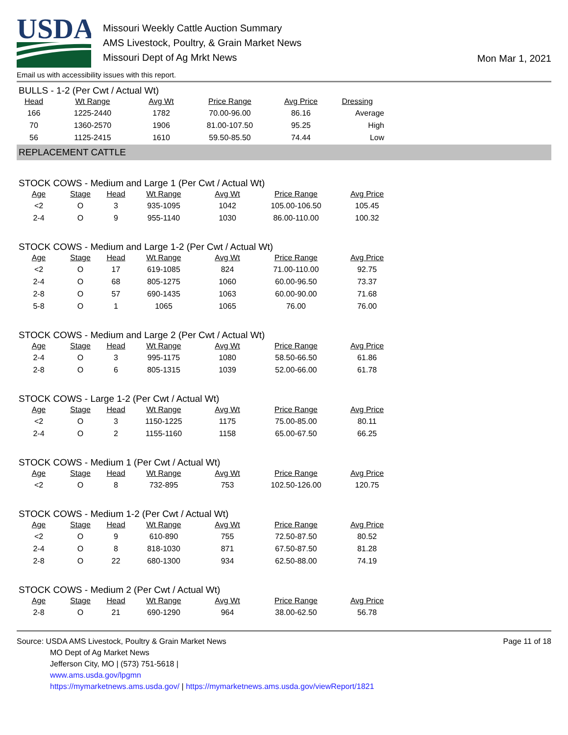USDA
Missouri Weekly Cattle Auction Summary
AMS Livestock, Poultry, & Grain Market News
Missouri Dept of Ag Mrkt News
Mon Mar 1, 2021
Email us with accessibility issues with this report.
BULLS - 1-2 (Per Cwt / Actual Wt)
| Head | Wt Range | Avg Wt | Price Range | Avg Price | Dressing |
| --- | --- | --- | --- | --- | --- |
| 166 | 1225-2440 | 1782 | 70.00-96.00 | 86.16 | Average |
| 70 | 1360-2570 | 1906 | 81.00-107.50 | 95.25 | High |
| 56 | 1125-2415 | 1610 | 59.50-85.50 | 74.44 | Low |
REPLACEMENT CATTLE
STOCK COWS - Medium and Large 1 (Per Cwt / Actual Wt)
| Age | Stage | Head | Wt Range | Avg Wt | Price Range | Avg Price |
| --- | --- | --- | --- | --- | --- | --- |
| <2 | O | 3 | 935-1095 | 1042 | 105.00-106.50 | 105.45 |
| 2-4 | O | 9 | 955-1140 | 1030 | 86.00-110.00 | 100.32 |
STOCK COWS - Medium and Large 1-2 (Per Cwt / Actual Wt)
| Age | Stage | Head | Wt Range | Avg Wt | Price Range | Avg Price |
| --- | --- | --- | --- | --- | --- | --- |
| <2 | O | 17 | 619-1085 | 824 | 71.00-110.00 | 92.75 |
| 2-4 | O | 68 | 805-1275 | 1060 | 60.00-96.50 | 73.37 |
| 2-8 | O | 57 | 690-1435 | 1063 | 60.00-90.00 | 71.68 |
| 5-8 | O | 1 | 1065 | 1065 | 76.00 | 76.00 |
STOCK COWS - Medium and Large 2 (Per Cwt / Actual Wt)
| Age | Stage | Head | Wt Range | Avg Wt | Price Range | Avg Price |
| --- | --- | --- | --- | --- | --- | --- |
| 2-4 | O | 3 | 995-1175 | 1080 | 58.50-66.50 | 61.86 |
| 2-8 | O | 6 | 805-1315 | 1039 | 52.00-66.00 | 61.78 |
STOCK COWS - Large 1-2 (Per Cwt / Actual Wt)
| Age | Stage | Head | Wt Range | Avg Wt | Price Range | Avg Price |
| --- | --- | --- | --- | --- | --- | --- |
| <2 | O | 3 | 1150-1225 | 1175 | 75.00-85.00 | 80.11 |
| 2-4 | O | 2 | 1155-1160 | 1158 | 65.00-67.50 | 66.25 |
STOCK COWS - Medium 1 (Per Cwt / Actual Wt)
| Age | Stage | Head | Wt Range | Avg Wt | Price Range | Avg Price |
| --- | --- | --- | --- | --- | --- | --- |
| <2 | O | 8 | 732-895 | 753 | 102.50-126.00 | 120.75 |
STOCK COWS - Medium 1-2 (Per Cwt / Actual Wt)
| Age | Stage | Head | Wt Range | Avg Wt | Price Range | Avg Price |
| --- | --- | --- | --- | --- | --- | --- |
| <2 | O | 9 | 610-890 | 755 | 72.50-87.50 | 80.52 |
| 2-4 | O | 8 | 818-1030 | 871 | 67.50-87.50 | 81.28 |
| 2-8 | O | 22 | 680-1300 | 934 | 62.50-88.00 | 74.19 |
STOCK COWS - Medium 2 (Per Cwt / Actual Wt)
| Age | Stage | Head | Wt Range | Avg Wt | Price Range | Avg Price |
| --- | --- | --- | --- | --- | --- | --- |
| 2-8 | O | 21 | 690-1290 | 964 | 38.00-62.50 | 56.78 |
Source: USDA AMS Livestock, Poultry & Grain Market News
MO Dept of Ag Market News
Jefferson City, MO | (573) 751-5618 |
www.ams.usda.gov/lpgmn
https://mymarketnews.ams.usda.gov/ | https://mymarketnews.ams.usda.gov/viewReport/1821
Page 11 of 18